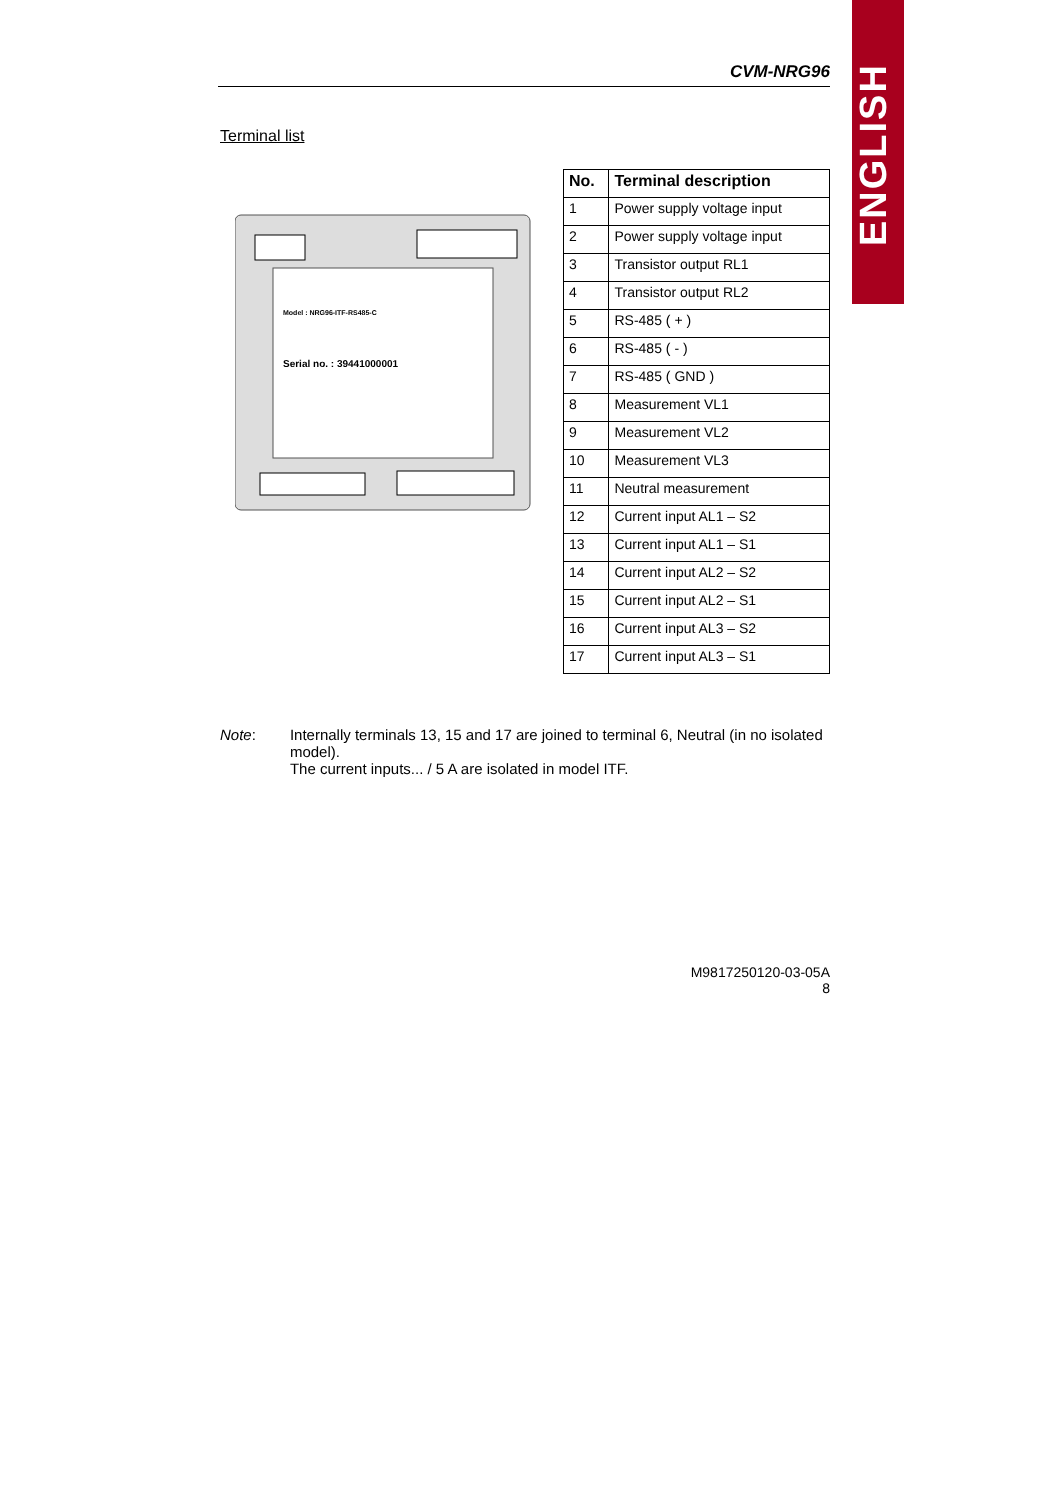ENGLISH
CVM-NRG96
Terminal list
Model : NRG96-ITF-RS485-C
Serial no. : 39441000001
| No. | Terminal description |
| --- | --- |
| 1 | Power supply voltage input |
| 2 | Power supply voltage input |
| 3 | Transistor output RL1 |
| 4 | Transistor output RL2 |
| 5 | RS-485 ( + ) |
| 6 | RS-485 ( - ) |
| 7 | RS-485 ( GND ) |
| 8 | Measurement VL1 |
| 9 | Measurement VL2 |
| 10 | Measurement VL3 |
| 11 | Neutral measurement |
| 12 | Current input AL1 – S2 |
| 13 | Current input AL1 – S1 |
| 14 | Current input AL2 – S2 |
| 15 | Current input AL2 – S1 |
| 16 | Current input AL3 – S2 |
| 17 | Current input AL3 – S1 |
Note: Internally terminals 13, 15 and 17 are joined to terminal 6, Neutral (in no isolated model).
The current inputs... / 5 A are isolated in model ITF.
M9817250120-03-05A
8